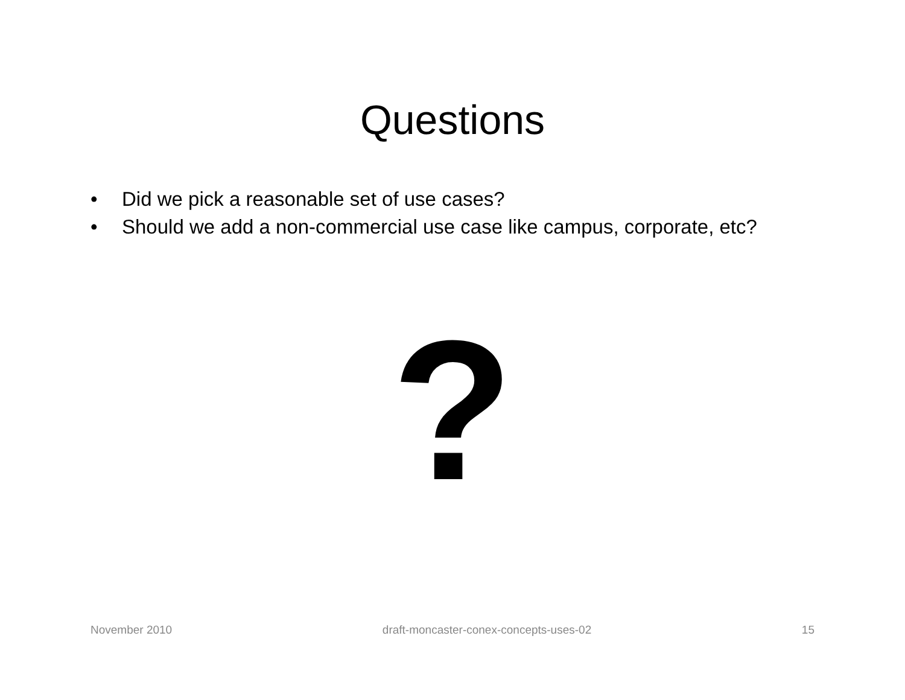Questions
• Did we pick a reasonable set of use cases?
• Should we add a non-commercial use case like campus, corporate, etc?
?
November 2010 draft-moncaster-conex-concepts-uses-02 15